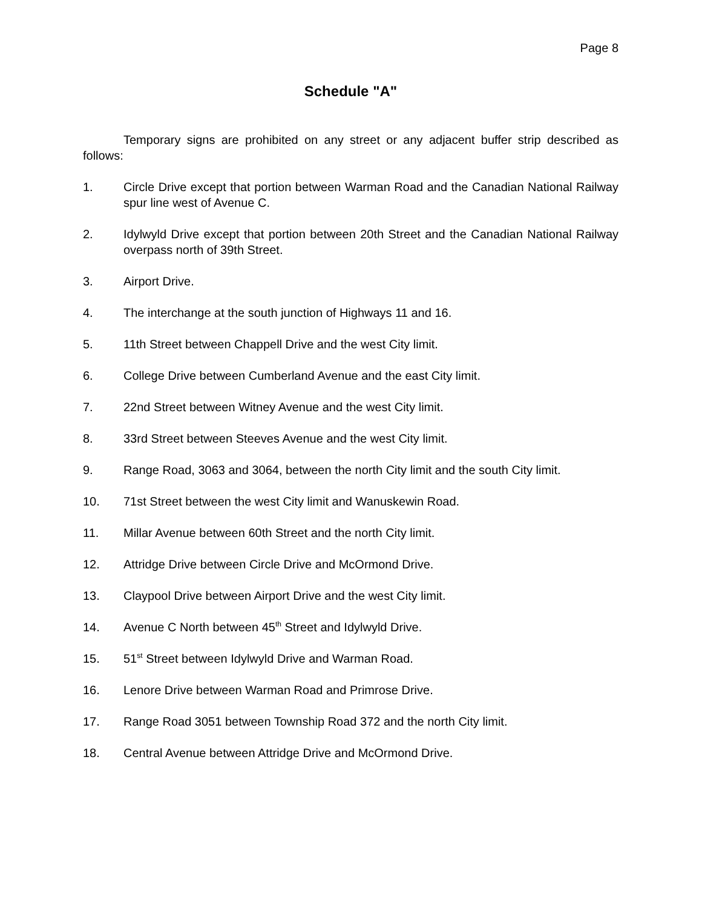Page 8
Schedule "A"
Temporary signs are prohibited on any street or any adjacent buffer strip described as follows:
1. Circle Drive except that portion between Warman Road and the Canadian National Railway spur line west of Avenue C.
2. Idylwyld Drive except that portion between 20th Street and the Canadian National Railway overpass north of 39th Street.
3. Airport Drive.
4. The interchange at the south junction of Highways 11 and 16.
5. 11th Street between Chappell Drive and the west City limit.
6. College Drive between Cumberland Avenue and the east City limit.
7. 22nd Street between Witney Avenue and the west City limit.
8. 33rd Street between Steeves Avenue and the west City limit.
9. Range Road, 3063 and 3064, between the north City limit and the south City limit.
10. 71st Street between the west City limit and Wanuskewin Road.
11. Millar Avenue between 60th Street and the north City limit.
12. Attridge Drive between Circle Drive and McOrmond Drive.
13. Claypool Drive between Airport Drive and the west City limit.
14. Avenue C North between 45<sup>th</sup> Street and Idylwyld Drive.
15. 51<sup>st</sup> Street between Idylwyld Drive and Warman Road.
16. Lenore Drive between Warman Road and Primrose Drive.
17. Range Road 3051 between Township Road 372 and the north City limit.
18. Central Avenue between Attridge Drive and McOrmond Drive.